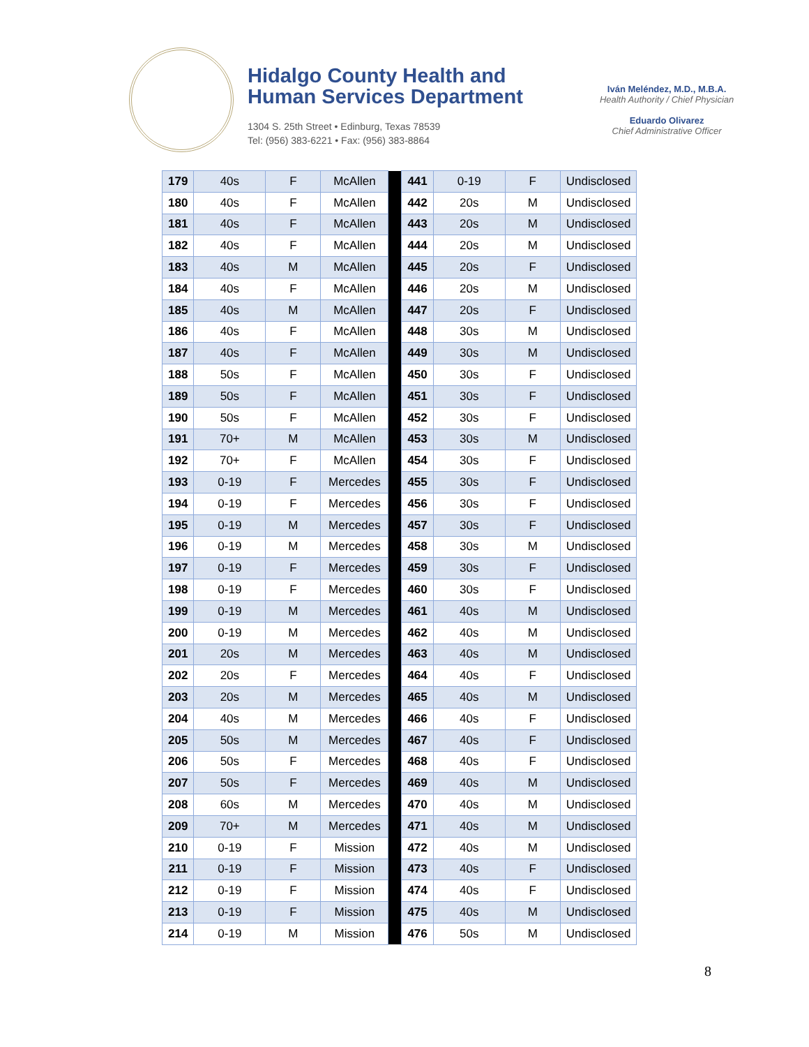Hidalgo County Health and
Human Services Department
1304 S. 25th Street • Edinburg, Texas 78539
Tel: (956) 383-6221 • Fax: (956) 383-8864
Iván Meléndez, M.D., M.B.A.
Health Authority / Chief Physician
Eduardo Olivarez
Chief Administrative Officer
| 179 | 40s | F | McAllen | | 441 | 0-19 | F | Undisclosed |
| 180 | 40s | F | McAllen | | 442 | 20s | M | Undisclosed |
| 181 | 40s | F | McAllen | | 443 | 20s | M | Undisclosed |
| 182 | 40s | F | McAllen | | 444 | 20s | M | Undisclosed |
| 183 | 40s | M | McAllen | | 445 | 20s | F | Undisclosed |
| 184 | 40s | F | McAllen | | 446 | 20s | M | Undisclosed |
| 185 | 40s | M | McAllen | | 447 | 20s | F | Undisclosed |
| 186 | 40s | F | McAllen | | 448 | 30s | M | Undisclosed |
| 187 | 40s | F | McAllen | | 449 | 30s | M | Undisclosed |
| 188 | 50s | F | McAllen | | 450 | 30s | F | Undisclosed |
| 189 | 50s | F | McAllen | | 451 | 30s | F | Undisclosed |
| 190 | 50s | F | McAllen | | 452 | 30s | F | Undisclosed |
| 191 | 70+ | M | McAllen | | 453 | 30s | M | Undisclosed |
| 192 | 70+ | F | McAllen | | 454 | 30s | F | Undisclosed |
| 193 | 0-19 | F | Mercedes | | 455 | 30s | F | Undisclosed |
| 194 | 0-19 | F | Mercedes | | 456 | 30s | F | Undisclosed |
| 195 | 0-19 | M | Mercedes | | 457 | 30s | F | Undisclosed |
| 196 | 0-19 | M | Mercedes | | 458 | 30s | M | Undisclosed |
| 197 | 0-19 | F | Mercedes | | 459 | 30s | F | Undisclosed |
| 198 | 0-19 | F | Mercedes | | 460 | 30s | F | Undisclosed |
| 199 | 0-19 | M | Mercedes | | 461 | 40s | M | Undisclosed |
| 200 | 0-19 | M | Mercedes | | 462 | 40s | M | Undisclosed |
| 201 | 20s | M | Mercedes | | 463 | 40s | M | Undisclosed |
| 202 | 20s | F | Mercedes | | 464 | 40s | F | Undisclosed |
| 203 | 20s | M | Mercedes | | 465 | 40s | M | Undisclosed |
| 204 | 40s | M | Mercedes | | 466 | 40s | F | Undisclosed |
| 205 | 50s | M | Mercedes | | 467 | 40s | F | Undisclosed |
| 206 | 50s | F | Mercedes | | 468 | 40s | F | Undisclosed |
| 207 | 50s | F | Mercedes | | 469 | 40s | M | Undisclosed |
| 208 | 60s | M | Mercedes | | 470 | 40s | M | Undisclosed |
| 209 | 70+ | M | Mercedes | | 471 | 40s | M | Undisclosed |
| 210 | 0-19 | F | Mission | | 472 | 40s | M | Undisclosed |
| 211 | 0-19 | F | Mission | | 473 | 40s | F | Undisclosed |
| 212 | 0-19 | F | Mission | | 474 | 40s | F | Undisclosed |
| 213 | 0-19 | F | Mission | | 475 | 40s | M | Undisclosed |
| 214 | 0-19 | M | Mission | | 476 | 50s | M | Undisclosed |
8